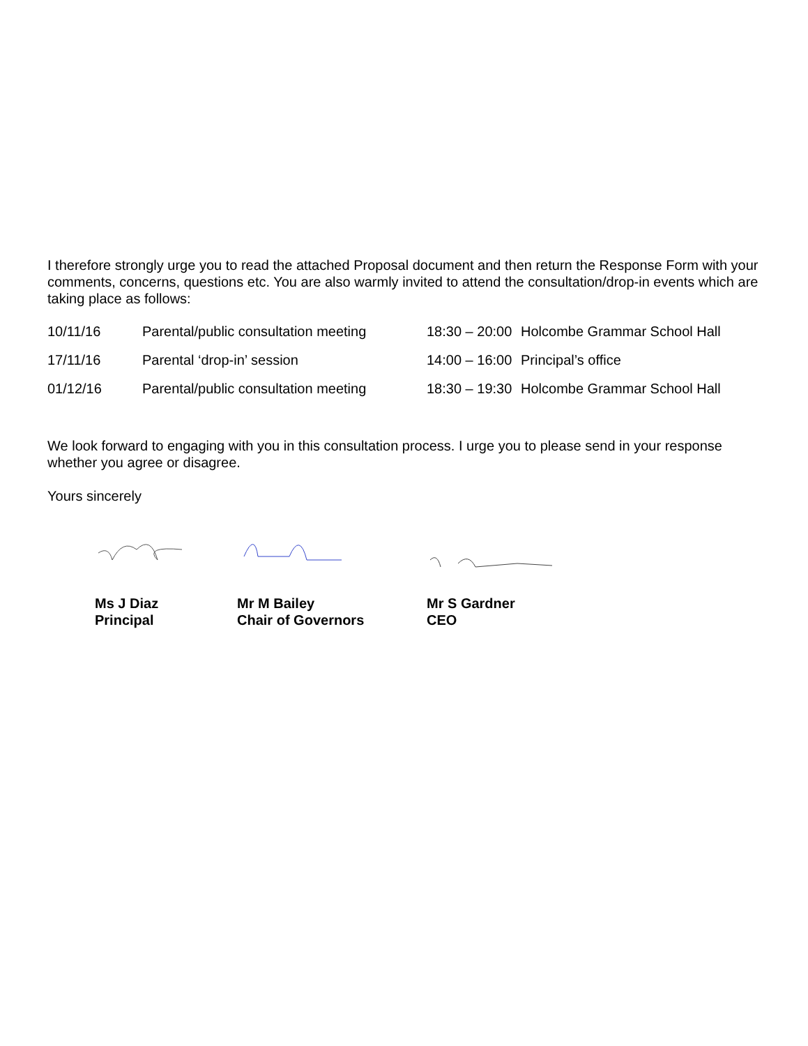I therefore strongly urge you to read the attached Proposal document and then return the Response Form with your comments, concerns, questions etc. You are also warmly invited to attend the consultation/drop-in events which are taking place as follows:
| 10/11/16 | Parental/public consultation meeting | 18:30 – 20:00 | Holcombe Grammar School Hall |
| 17/11/16 | Parental ‘drop-in’ session | 14:00 – 16:00 | Principal’s office |
| 01/12/16 | Parental/public consultation meeting | 18:30 – 19:30 | Holcombe Grammar School Hall |
We look forward to engaging with you in this consultation process. I urge you to please send in your response whether you agree or disagree.
Yours sincerely
Ms J Diaz
Principal
Mr M Bailey
Chair of Governors
Mr S Gardner
CEO